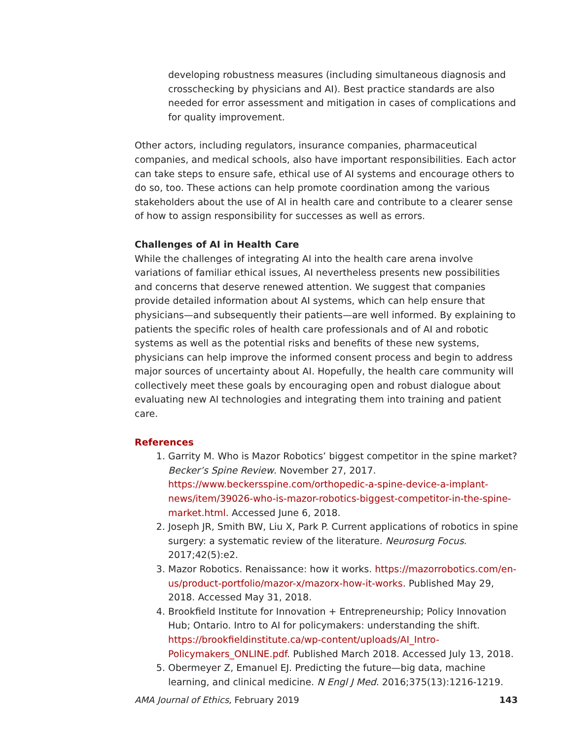developing robustness measures (including simultaneous diagnosis and crosschecking by physicians and AI). Best practice standards are also needed for error assessment and mitigation in cases of complications and for quality improvement.
Other actors, including regulators, insurance companies, pharmaceutical companies, and medical schools, also have important responsibilities. Each actor can take steps to ensure safe, ethical use of AI systems and encourage others to do so, too. These actions can help promote coordination among the various stakeholders about the use of AI in health care and contribute to a clearer sense of how to assign responsibility for successes as well as errors.
Challenges of AI in Health Care
While the challenges of integrating AI into the health care arena involve variations of familiar ethical issues, AI nevertheless presents new possibilities and concerns that deserve renewed attention. We suggest that companies provide detailed information about AI systems, which can help ensure that physicians—and subsequently their patients—are well informed. By explaining to patients the specific roles of health care professionals and of AI and robotic systems as well as the potential risks and benefits of these new systems, physicians can help improve the informed consent process and begin to address major sources of uncertainty about AI. Hopefully, the health care community will collectively meet these goals by encouraging open and robust dialogue about evaluating new AI technologies and integrating them into training and patient care.
References
1. Garrity M. Who is Mazor Robotics’ biggest competitor in the spine market? Becker’s Spine Review. November 27, 2017. https://www.beckersspine.com/orthopedic-a-spine-device-a-implant-news/item/39026-who-is-mazor-robotics-biggest-competitor-in-the-spine-market.html. Accessed June 6, 2018.
2. Joseph JR, Smith BW, Liu X, Park P. Current applications of robotics in spine surgery: a systematic review of the literature. Neurosurg Focus. 2017;42(5):e2.
3. Mazor Robotics. Renaissance: how it works. https://mazorrobotics.com/en-us/product-portfolio/mazor-x/mazorx-how-it-works. Published May 29, 2018. Accessed May 31, 2018.
4. Brookfield Institute for Innovation + Entrepreneurship; Policy Innovation Hub; Ontario. Intro to AI for policymakers: understanding the shift. https://brookfieldinstitute.ca/wp-content/uploads/AI_Intro-Policymakers_ONLINE.pdf. Published March 2018. Accessed July 13, 2018.
5. Obermeyer Z, Emanuel EJ. Predicting the future—big data, machine learning, and clinical medicine. N Engl J Med. 2016;375(13):1216-1219.
AMA Journal of Ethics, February 2019 143